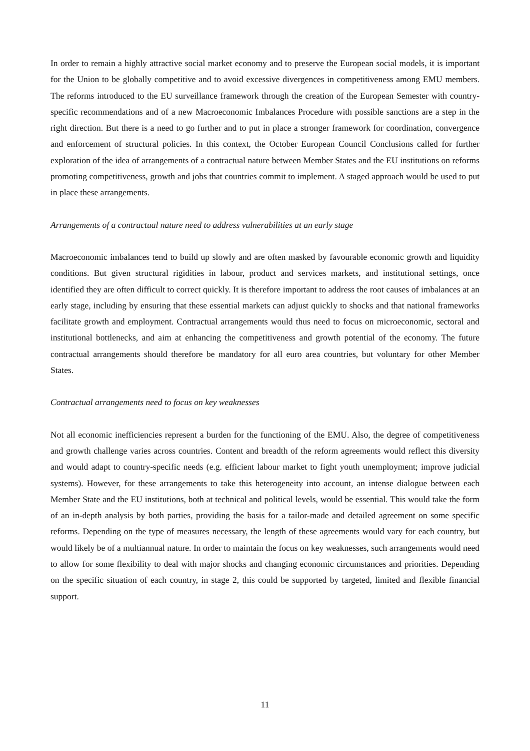In order to remain a highly attractive social market economy and to preserve the European social models, it is important for the Union to be globally competitive and to avoid excessive divergences in competitiveness among EMU members. The reforms introduced to the EU surveillance framework through the creation of the European Semester with country-specific recommendations and of a new Macroeconomic Imbalances Procedure with possible sanctions are a step in the right direction. But there is a need to go further and to put in place a stronger framework for coordination, convergence and enforcement of structural policies. In this context, the October European Council Conclusions called for further exploration of the idea of arrangements of a contractual nature between Member States and the EU institutions on reforms promoting competitiveness, growth and jobs that countries commit to implement. A staged approach would be used to put in place these arrangements.
Arrangements of a contractual nature need to address vulnerabilities at an early stage
Macroeconomic imbalances tend to build up slowly and are often masked by favourable economic growth and liquidity conditions. But given structural rigidities in labour, product and services markets, and institutional settings, once identified they are often difficult to correct quickly. It is therefore important to address the root causes of imbalances at an early stage, including by ensuring that these essential markets can adjust quickly to shocks and that national frameworks facilitate growth and employment. Contractual arrangements would thus need to focus on microeconomic, sectoral and institutional bottlenecks, and aim at enhancing the competitiveness and growth potential of the economy. The future contractual arrangements should therefore be mandatory for all euro area countries, but voluntary for other Member States.
Contractual arrangements need to focus on key weaknesses
Not all economic inefficiencies represent a burden for the functioning of the EMU. Also, the degree of competitiveness and growth challenge varies across countries. Content and breadth of the reform agreements would reflect this diversity and would adapt to country-specific needs (e.g. efficient labour market to fight youth unemployment; improve judicial systems). However, for these arrangements to take this heterogeneity into account, an intense dialogue between each Member State and the EU institutions, both at technical and political levels, would be essential. This would take the form of an in-depth analysis by both parties, providing the basis for a tailor-made and detailed agreement on some specific reforms. Depending on the type of measures necessary, the length of these agreements would vary for each country, but would likely be of a multiannual nature. In order to maintain the focus on key weaknesses, such arrangements would need to allow for some flexibility to deal with major shocks and changing economic circumstances and priorities. Depending on the specific situation of each country, in stage 2, this could be supported by targeted, limited and flexible financial support.
11